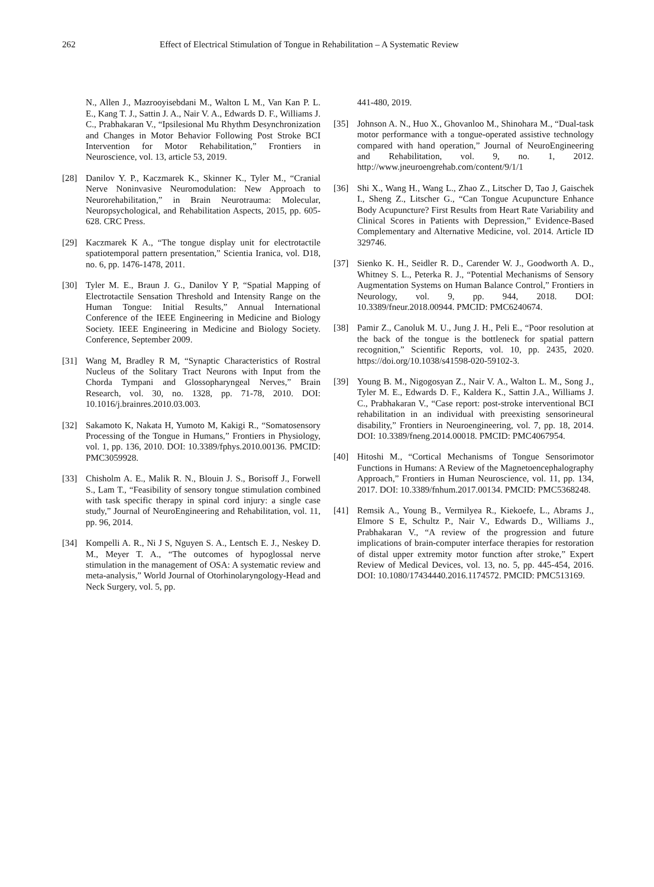262 Effect of Electrical Stimulation of Tongue in Rehabilitation – A Systematic Review
N., Allen J., Mazrooyisebdani M., Walton L M., Van Kan P. L. E., Kang T. J., Sattin J. A., Nair V. A., Edwards D. F., Williams J. C., Prabhakaran V., “Ipsilesional Mu Rhythm Desynchronization and Changes in Motor Behavior Following Post Stroke BCI Intervention for Motor Rehabilitation,” Frontiers in Neuroscience, vol. 13, article 53, 2019.
[28] Danilov Y. P., Kaczmarek K., Skinner K., Tyler M., “Cranial Nerve Noninvasive Neuromodulation: New Approach to Neurorehabilitation,” in Brain Neurotrauma: Molecular, Neuropsychological, and Rehabilitation Aspects, 2015, pp. 605-628. CRC Press.
[29] Kaczmarek K A., “The tongue display unit for electrotactile spatiotemporal pattern presentation,” Scientia Iranica, vol. D18, no. 6, pp. 1476-1478, 2011.
[30] Tyler M. E., Braun J. G., Danilov Y P, “Spatial Mapping of Electrotactile Sensation Threshold and Intensity Range on the Human Tongue: Initial Results,” Annual International Conference of the IEEE Engineering in Medicine and Biology Society. IEEE Engineering in Medicine and Biology Society. Conference, September 2009.
[31] Wang M, Bradley R M, “Synaptic Characteristics of Rostral Nucleus of the Solitary Tract Neurons with Input from the Chorda Tympani and Glossopharyngeal Nerves,” Brain Research, vol. 30, no. 1328, pp. 71-78, 2010. DOI: 10.1016/j.brainres.2010.03.003.
[32] Sakamoto K, Nakata H, Yumoto M, Kakigi R., “Somatosensory Processing of the Tongue in Humans,” Frontiers in Physiology, vol. 1, pp. 136, 2010. DOI: 10.3389/fphys.2010.00136. PMCID: PMC3059928.
[33] Chisholm A. E., Malik R. N., Blouin J. S., Borisoff J., Forwell S., Lam T., “Feasibility of sensory tongue stimulation combined with task specific therapy in spinal cord injury: a single case study,” Journal of NeuroEngineering and Rehabilitation, vol. 11, pp. 96, 2014.
[34] Kompelli A. R., Ni J S, Nguyen S. A., Lentsch E. J., Neskey D. M., Meyer T. A., “The outcomes of hypoglossal nerve stimulation in the management of OSA: A systematic review and meta-analysis,” World Journal of Otorhinolaryngology-Head and Neck Surgery, vol. 5, pp.
441-480, 2019.
[35] Johnson A. N., Huo X., Ghovanloo M., Shinohara M., “Dual-task motor performance with a tongue-operated assistive technology compared with hand operation,” Journal of NeuroEngineering and Rehabilitation, vol. 9, no. 1, 2012. http://www.jneuroengrehab.com/content/9/1/1
[36] Shi X., Wang H., Wang L., Zhao Z., Litscher D, Tao J, Gaischek I., Sheng Z., Litscher G., “Can Tongue Acupuncture Enhance Body Acupuncture? First Results from Heart Rate Variability and Clinical Scores in Patients with Depression,” Evidence-Based Complementary and Alternative Medicine, vol. 2014. Article ID 329746.
[37] Sienko K. H., Seidler R. D., Carender W. J., Goodworth A. D., Whitney S. L., Peterka R. J., “Potential Mechanisms of Sensory Augmentation Systems on Human Balance Control,” Frontiers in Neurology, vol. 9, pp. 944, 2018. DOI: 10.3389/fneur.2018.00944. PMCID: PMC6240674.
[38] Pamir Z., Canoluk M. U., Jung J. H., Peli E., “Poor resolution at the back of the tongue is the bottleneck for spatial pattern recognition,” Scientific Reports, vol. 10, pp. 2435, 2020. https://doi.org/10.1038/s41598-020-59102-3.
[39] Young B. M., Nigogosyan Z., Nair V. A., Walton L. M., Song J., Tyler M. E., Edwards D. F., Kaldera K., Sattin J.A., Williams J. C., Prabhakaran V., “Case report: post-stroke interventional BCI rehabilitation in an individual with preexisting sensorineural disability,” Frontiers in Neuroengineering, vol. 7, pp. 18, 2014. DOI: 10.3389/fneng.2014.00018. PMCID: PMC4067954.
[40] Hitoshi M., “Cortical Mechanisms of Tongue Sensorimotor Functions in Humans: A Review of the Magnetoencephalography Approach,” Frontiers in Human Neuroscience, vol. 11, pp. 134, 2017. DOI: 10.3389/fnhum.2017.00134. PMCID: PMC5368248.
[41] Remsik A., Young B., Vermilyea R., Kiekoefe, L., Abrams J., Elmore S E, Schultz P., Nair V., Edwards D., Williams J., Prabhakaran V., “A review of the progression and future implications of brain-computer interface therapies for restoration of distal upper extremity motor function after stroke,” Expert Review of Medical Devices, vol. 13, no. 5, pp. 445-454, 2016. DOI: 10.1080/17434440.2016.1174572. PMCID: PMC513169.